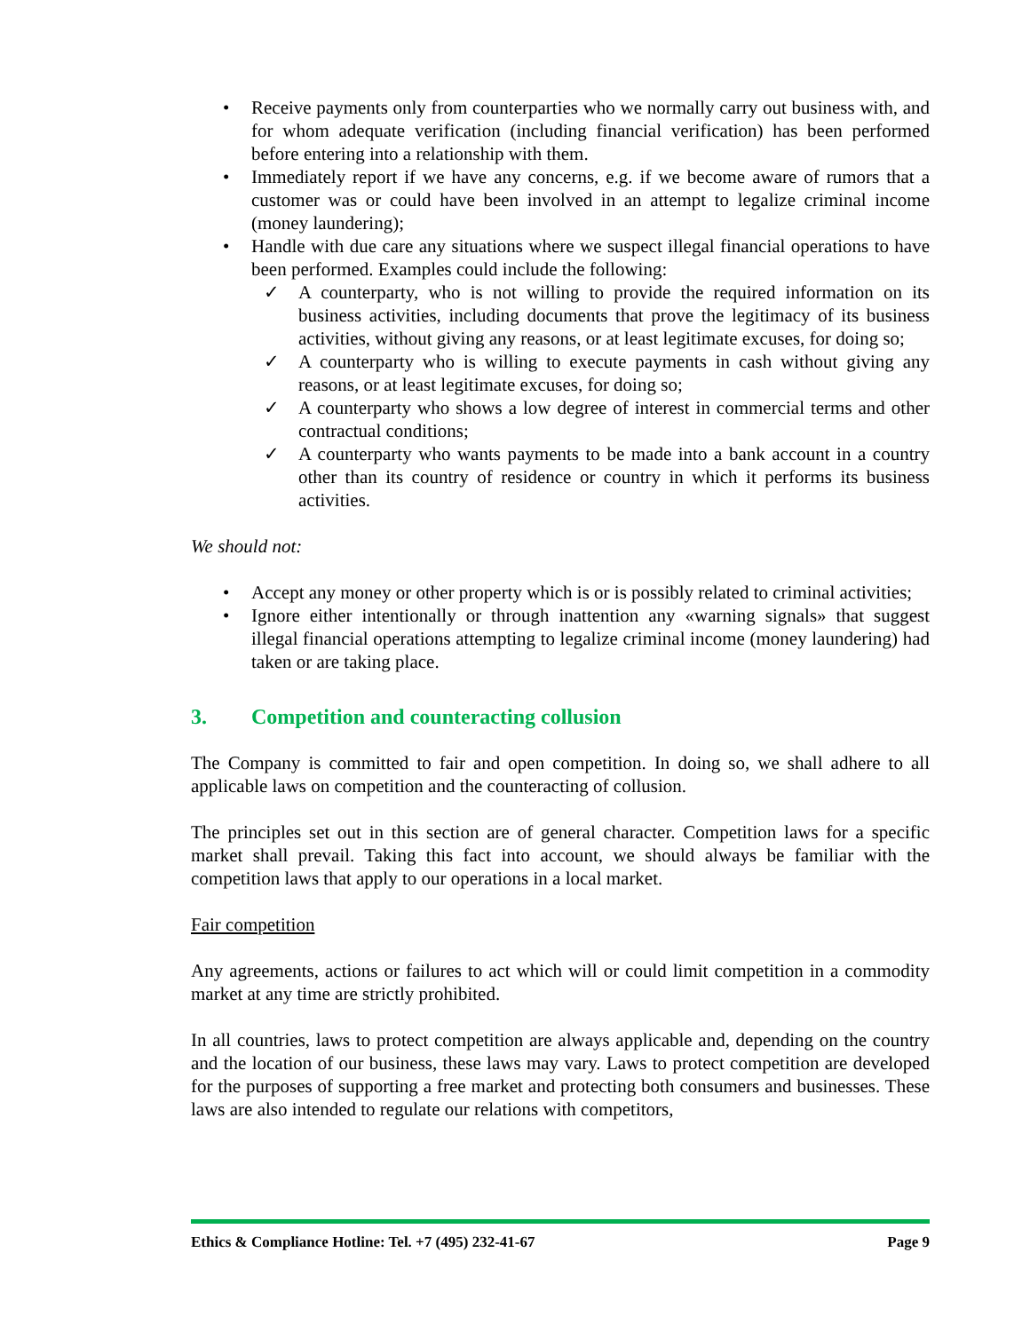• Receive payments only from counterparties who we normally carry out business with, and for whom adequate verification (including financial verification) has been performed before entering into a relationship with them.
• Immediately report if we have any concerns, e.g. if we become aware of rumors that a customer was or could have been involved in an attempt to legalize criminal income (money laundering);
• Handle with due care any situations where we suspect illegal financial operations to have been performed. Examples could include the following:
✓ A counterparty, who is not willing to provide the required information on its business activities, including documents that prove the legitimacy of its business activities, without giving any reasons, or at least legitimate excuses, for doing so;
✓ A counterparty who is willing to execute payments in cash without giving any reasons, or at least legitimate excuses, for doing so;
✓ A counterparty who shows a low degree of interest in commercial terms and other contractual conditions;
✓ A counterparty who wants payments to be made into a bank account in a country other than its country of residence or country in which it performs its business activities.
We should not:
• Accept any money or other property which is or is possibly related to criminal activities;
• Ignore either intentionally or through inattention any «warning signals» that suggest illegal financial operations attempting to legalize criminal income (money laundering) had taken or are taking place.
3. Competition and counteracting collusion
The Company is committed to fair and open competition. In doing so, we shall adhere to all applicable laws on competition and the counteracting of collusion.
The principles set out in this section are of general character. Competition laws for a specific market shall prevail. Taking this fact into account, we should always be familiar with the competition laws that apply to our operations in a local market.
Fair competition
Any agreements, actions or failures to act which will or could limit competition in a commodity market at any time are strictly prohibited.
In all countries, laws to protect competition are always applicable and, depending on the country and the location of our business, these laws may vary. Laws to protect competition are developed for the purposes of supporting a free market and protecting both consumers and businesses. These laws are also intended to regulate our relations with competitors,
Ethics & Compliance Hotline: Tel. +7 (495) 232-41-67 Page 9